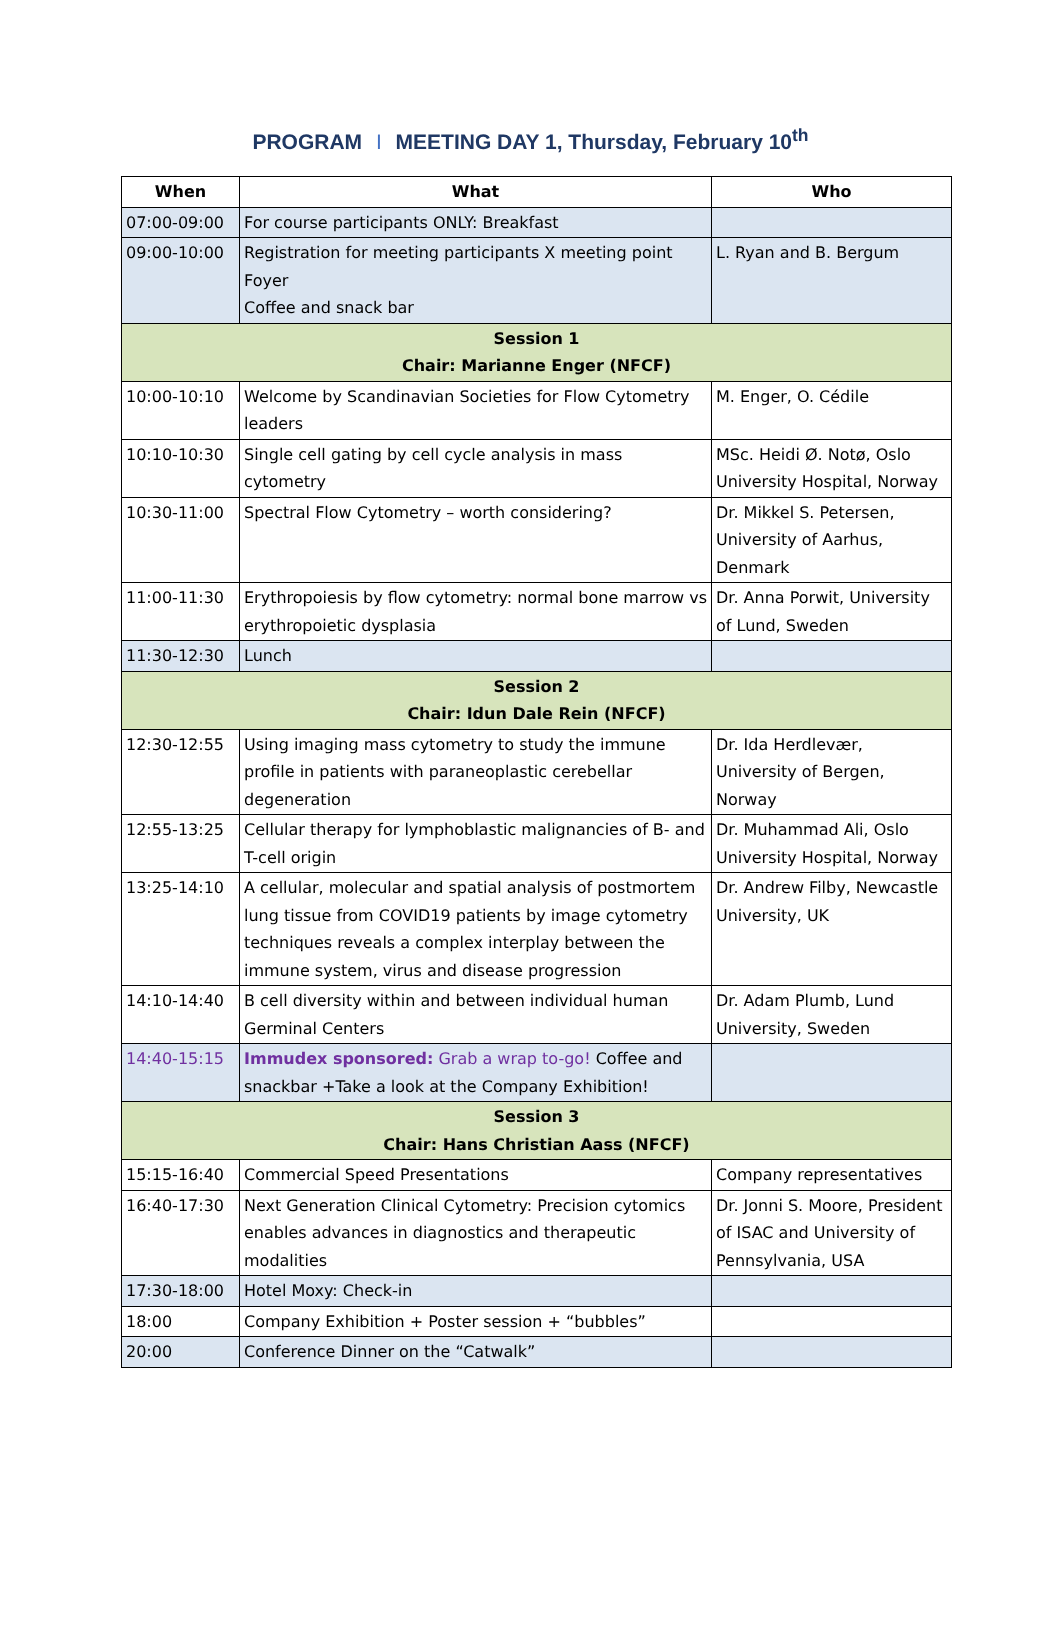PROGRAM I MEETING DAY 1, Thursday, February 10<sup>th</sup>
| When | What | Who |
| --- | --- | --- |
| 07:00-09:00 | For course participants ONLY: Breakfast | |
| 09:00-10:00 | Registration for meeting participants X meeting point Foyer Coffee and snack bar | L. Ryan and B. Bergum |
| Session 1 Chair: Marianne Enger (NFCF) | | |
| 10:00-10:10 | Welcome by Scandinavian Societies for Flow Cytometry leaders | M. Enger, O. Cédile |
| 10:10-10:30 | Single cell gating by cell cycle analysis in mass cytometry | MSc. Heidi Ø. Notø, Oslo University Hospital, Norway |
| 10:30-11:00 | Spectral Flow Cytometry – worth considering? | Dr. Mikkel S. Petersen, University of Aarhus, Denmark |
| 11:00-11:30 | Erythropoiesis by flow cytometry: normal bone marrow vs erythropoietic dysplasia | Dr. Anna Porwit, University of Lund, Sweden |
| 11:30-12:30 | Lunch | |
| Session 2 Chair: Idun Dale Rein (NFCF) | | |
| 12:30-12:55 | Using imaging mass cytometry to study the immune profile in patients with paraneoplastic cerebellar degeneration | Dr. Ida Herdlevær, University of Bergen, Norway |
| 12:55-13:25 | Cellular therapy for lymphoblastic malignancies of B- and T-cell origin | Dr. Muhammad Ali, Oslo University Hospital, Norway |
| 13:25-14:10 | A cellular, molecular and spatial analysis of postmortem lung tissue from COVID19 patients by image cytometry techniques reveals a complex interplay between the immune system, virus and disease progression | Dr. Andrew Filby, Newcastle University, UK |
| 14:10-14:40 | B cell diversity within and between individual human Germinal Centers | Dr. Adam Plumb, Lund University, Sweden |
| 14:40-15:15 | Immudex sponsored: Grab a wrap to-go! Coffee and snackbar +Take a look at the Company Exhibition! | |
| Session 3 Chair: Hans Christian Aass (NFCF) | | |
| 15:15-16:40 | Commercial Speed Presentations | Company representatives |
| 16:40-17:30 | Next Generation Clinical Cytometry: Precision cytomics enables advances in diagnostics and therapeutic modalities | Dr. Jonni S. Moore, President of ISAC and University of Pennsylvania, USA |
| 17:30-18:00 | Hotel Moxy: Check-in | |
| 18:00 | Company Exhibition + Poster session + “bubbles” | |
| 20:00 | Conference Dinner on the “Catwalk” | |